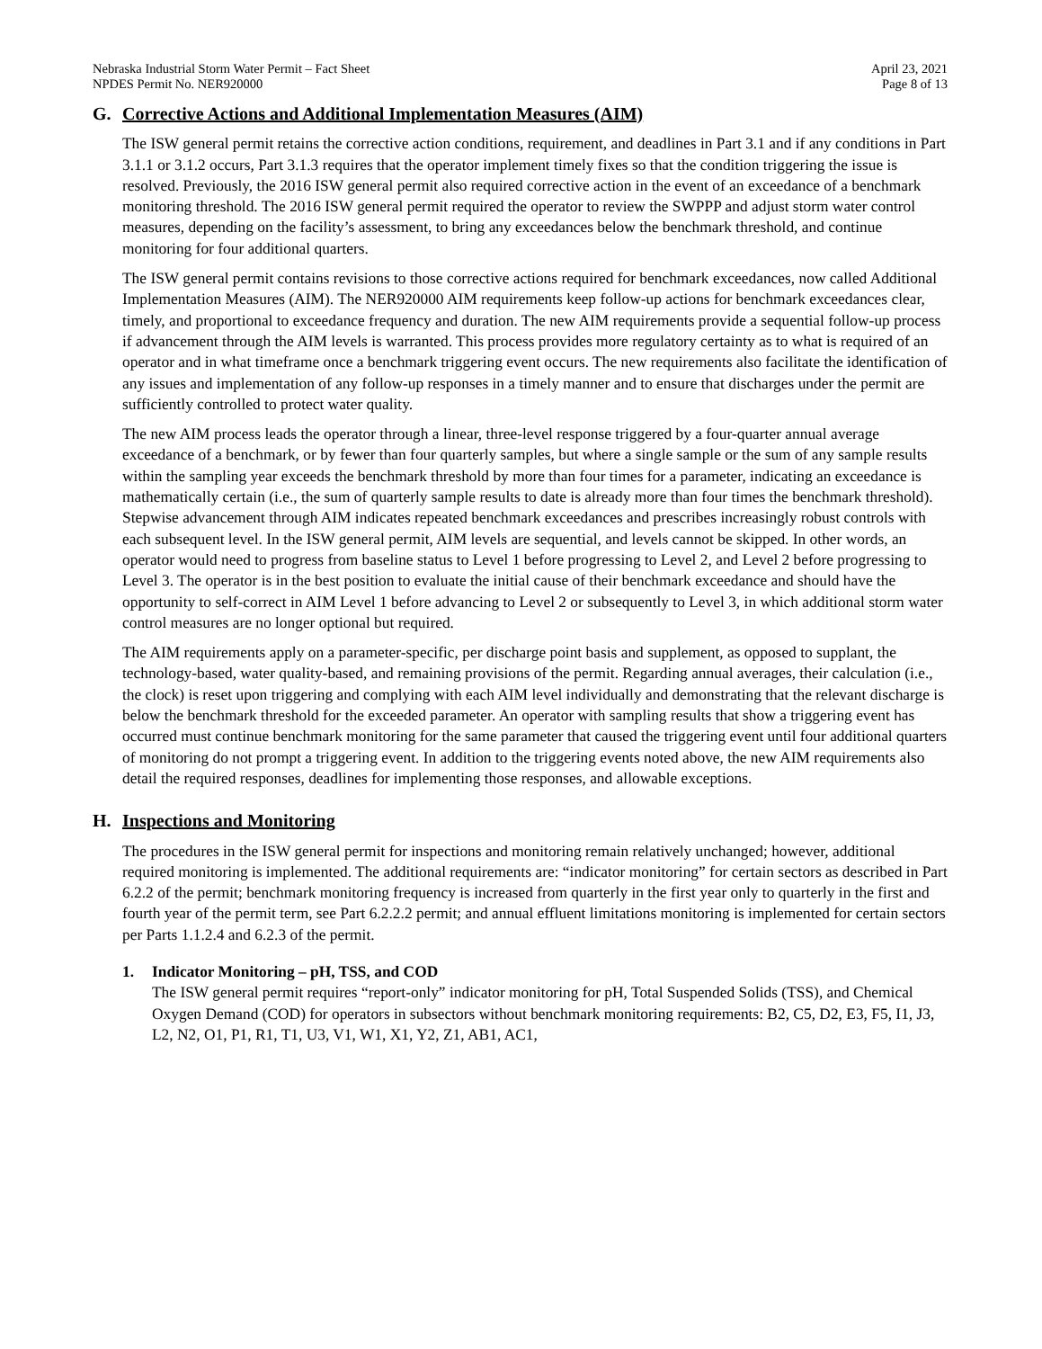Nebraska Industrial Storm Water Permit – Fact Sheet
NPDES Permit No. NER920000
April 23, 2021
Page 8 of 13
G. Corrective Actions and Additional Implementation Measures (AIM)
The ISW general permit retains the corrective action conditions, requirement, and deadlines in Part 3.1 and if any conditions in Part 3.1.1 or 3.1.2 occurs, Part 3.1.3 requires that the operator implement timely fixes so that the condition triggering the issue is resolved. Previously, the 2016 ISW general permit also required corrective action in the event of an exceedance of a benchmark monitoring threshold. The 2016 ISW general permit required the operator to review the SWPPP and adjust storm water control measures, depending on the facility’s assessment, to bring any exceedances below the benchmark threshold, and continue monitoring for four additional quarters.
The ISW general permit contains revisions to those corrective actions required for benchmark exceedances, now called Additional Implementation Measures (AIM). The NER920000 AIM requirements keep follow-up actions for benchmark exceedances clear, timely, and proportional to exceedance frequency and duration. The new AIM requirements provide a sequential follow-up process if advancement through the AIM levels is warranted. This process provides more regulatory certainty as to what is required of an operator and in what timeframe once a benchmark triggering event occurs. The new requirements also facilitate the identification of any issues and implementation of any follow-up responses in a timely manner and to ensure that discharges under the permit are sufficiently controlled to protect water quality.
The new AIM process leads the operator through a linear, three-level response triggered by a four-quarter annual average exceedance of a benchmark, or by fewer than four quarterly samples, but where a single sample or the sum of any sample results within the sampling year exceeds the benchmark threshold by more than four times for a parameter, indicating an exceedance is mathematically certain (i.e., the sum of quarterly sample results to date is already more than four times the benchmark threshold). Stepwise advancement through AIM indicates repeated benchmark exceedances and prescribes increasingly robust controls with each subsequent level. In the ISW general permit, AIM levels are sequential, and levels cannot be skipped. In other words, an operator would need to progress from baseline status to Level 1 before progressing to Level 2, and Level 2 before progressing to Level 3. The operator is in the best position to evaluate the initial cause of their benchmark exceedance and should have the opportunity to self-correct in AIM Level 1 before advancing to Level 2 or subsequently to Level 3, in which additional storm water control measures are no longer optional but required.
The AIM requirements apply on a parameter-specific, per discharge point basis and supplement, as opposed to supplant, the technology-based, water quality-based, and remaining provisions of the permit. Regarding annual averages, their calculation (i.e., the clock) is reset upon triggering and complying with each AIM level individually and demonstrating that the relevant discharge is below the benchmark threshold for the exceeded parameter. An operator with sampling results that show a triggering event has occurred must continue benchmark monitoring for the same parameter that caused the triggering event until four additional quarters of monitoring do not prompt a triggering event. In addition to the triggering events noted above, the new AIM requirements also detail the required responses, deadlines for implementing those responses, and allowable exceptions.
H. Inspections and Monitoring
The procedures in the ISW general permit for inspections and monitoring remain relatively unchanged; however, additional required monitoring is implemented. The additional requirements are: “indicator monitoring” for certain sectors as described in Part 6.2.2 of the permit; benchmark monitoring frequency is increased from quarterly in the first year only to quarterly in the first and fourth year of the permit term, see Part 6.2.2.2 permit; and annual effluent limitations monitoring is implemented for certain sectors per Parts 1.1.2.4 and 6.2.3 of the permit.
1. Indicator Monitoring – pH, TSS, and COD
The ISW general permit requires “report-only” indicator monitoring for pH, Total Suspended Solids (TSS), and Chemical Oxygen Demand (COD) for operators in subsectors without benchmark monitoring requirements: B2, C5, D2, E3, F5, I1, J3, L2, N2, O1, P1, R1, T1, U3, V1, W1, X1, Y2, Z1, AB1, AC1,